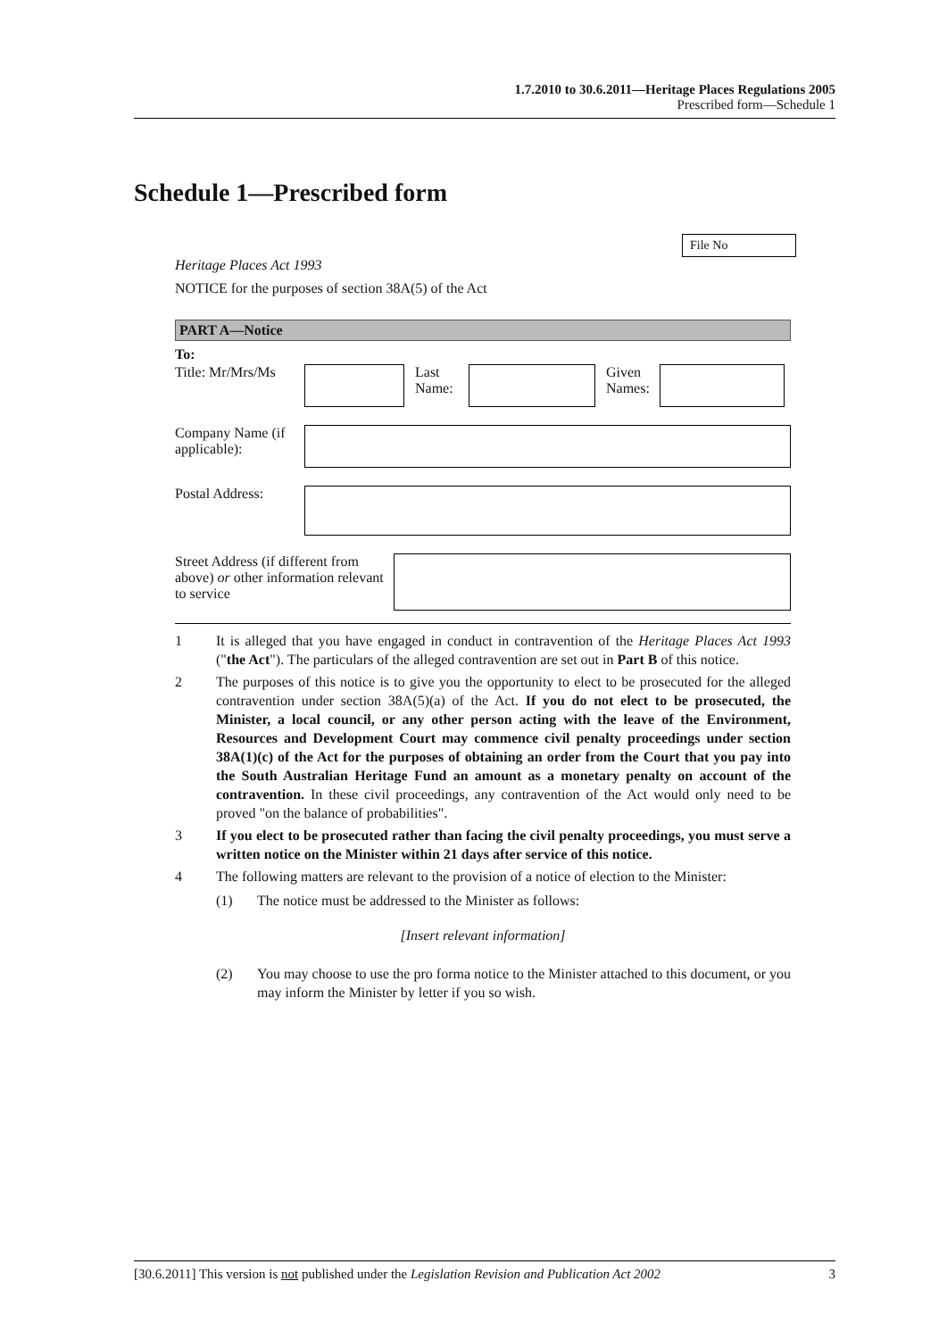1.7.2010 to 30.6.2011—Heritage Places Regulations 2005
Prescribed form—Schedule 1
Schedule 1—Prescribed form
File No
Heritage Places Act 1993
NOTICE for the purposes of section 38A(5) of the Act
PART A—Notice
To:
Title: Mr/Mrs/Ms
Last Name:
Given Names:
Company Name (if applicable):
Postal Address:
Street Address (if different from above) or other information relevant to service
1 It is alleged that you have engaged in conduct in contravention of the Heritage Places Act 1993 ("the Act"). The particulars of the alleged contravention are set out in Part B of this notice.
2 The purposes of this notice is to give you the opportunity to elect to be prosecuted for the alleged contravention under section 38A(5)(a) of the Act. If you do not elect to be prosecuted, the Minister, a local council, or any other person acting with the leave of the Environment, Resources and Development Court may commence civil penalty proceedings under section 38A(1)(c) of the Act for the purposes of obtaining an order from the Court that you pay into the South Australian Heritage Fund an amount as a monetary penalty on account of the contravention. In these civil proceedings, any contravention of the Act would only need to be proved "on the balance of probabilities".
3 If you elect to be prosecuted rather than facing the civil penalty proceedings, you must serve a written notice on the Minister within 21 days after service of this notice.
4 The following matters are relevant to the provision of a notice of election to the Minister:
(1) The notice must be addressed to the Minister as follows:
[Insert relevant information]
(2) You may choose to use the pro forma notice to the Minister attached to this document, or you may inform the Minister by letter if you so wish.
[30.6.2011] This version is not published under the Legislation Revision and Publication Act 2002 3